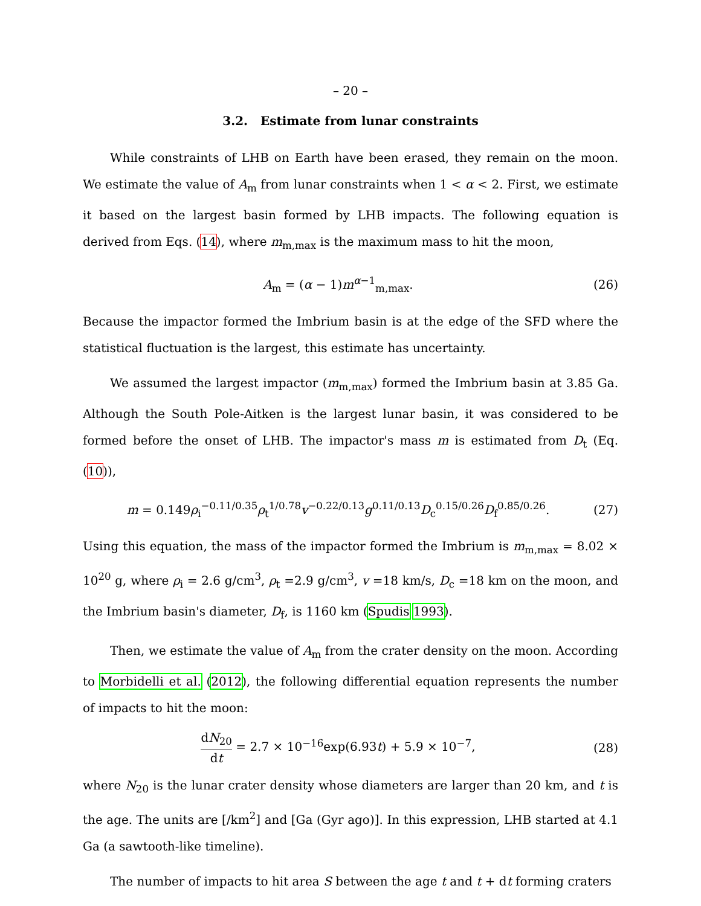– 20 –
3.2. Estimate from lunar constraints
While constraints of LHB on Earth have been erased, they remain on the moon. We estimate the value of A<sub>m</sub> from lunar constraints when 1 < α < 2. First, we estimate it based on the largest basin formed by LHB impacts. The following equation is derived from Eqs. (14), where m<sub>m,max</sub> is the maximum mass to hit the moon,
A<sub>m</sub> = (α − 1)m<sup>α−1</sup><sub>m,max</sub>. (26)
Because the impactor formed the Imbrium basin is at the edge of the SFD where the statistical fluctuation is the largest, this estimate has uncertainty.
We assumed the largest impactor (m<sub>m,max</sub>) formed the Imbrium basin at 3.85 Ga. Although the South Pole-Aitken is the largest lunar basin, it was considered to be formed before the onset of LHB. The impactor's mass m is estimated from D<sub>t</sub> (Eq. (10)),
m = 0.149ρ<sub>i</sub><sup>−0.11/0.35</sup>ρ<sub>t</sub><sup>1/0.78</sup>v<sup>−0.22/0.13</sup>g<sup>0.11/0.13</sup>D<sub>c</sub><sup>0.15/0.26</sup>D<sub>f</sub><sup>0.85/0.26</sup>. (27)
Using this equation, the mass of the impactor formed the Imbrium is m<sub>m,max</sub> = 8.02 × 10<sup>20</sup> g, where ρ<sub>i</sub> = 2.6 g/cm<sup>3</sup>, ρ<sub>t</sub> =2.9 g/cm<sup>3</sup>, v =18 km/s, D<sub>c</sub> =18 km on the moon, and the Imbrium basin's diameter, D<sub>f</sub>, is 1160 km (Spudis 1993).
Then, we estimate the value of A<sub>m</sub> from the crater density on the moon. According to Morbidelli et al. (2012), the following differential equation represents the number of impacts to hit the moon:
dN<sub>20</sub> dt = 2.7 × 10<sup>−16</sup>exp(6.93t) + 5.9 × 10<sup>−7</sup>, (28)
where N<sub>20</sub> is the lunar crater density whose diameters are larger than 20 km, and t is the age. The units are [/km<sup>2</sup>] and [Ga (Gyr ago)]. In this expression, LHB started at 4.1 Ga (a sawtooth-like timeline).
The number of impacts to hit area S between the age t and t + dt forming craters